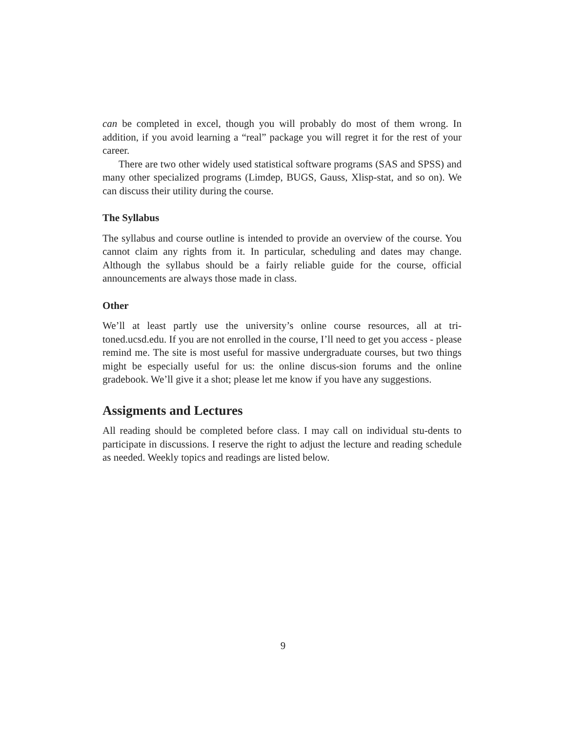can be completed in excel, though you will probably do most of them wrong. In addition, if you avoid learning a “real” package you will regret it for the rest of your career.
There are two other widely used statistical software programs (SAS and SPSS) and many other specialized programs (Limdep, BUGS, Gauss, Xlisp-stat, and so on). We can discuss their utility during the course.
The Syllabus
The syllabus and course outline is intended to provide an overview of the course. You cannot claim any rights from it. In particular, scheduling and dates may change. Although the syllabus should be a fairly reliable guide for the course, official announcements are always those made in class.
Other
We’ll at least partly use the university’s online course resources, all at tri-toned.ucsd.edu. If you are not enrolled in the course, I’ll need to get you access - please remind me. The site is most useful for massive undergraduate courses, but two things might be especially useful for us: the online discus-sion forums and the online gradebook. We’ll give it a shot; please let me know if you have any suggestions.
Assigments and Lectures
All reading should be completed before class. I may call on individual stu-dents to participate in discussions. I reserve the right to adjust the lecture and reading schedule as needed. Weekly topics and readings are listed below.
9